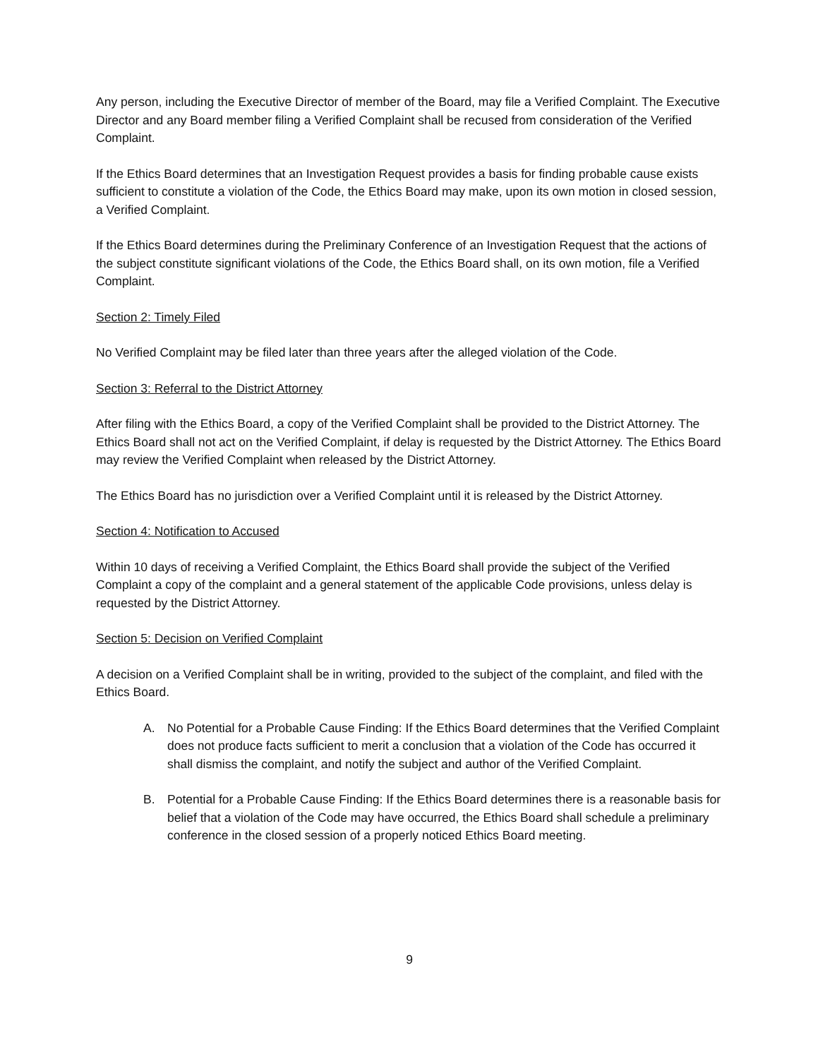Any person, including the Executive Director of member of the Board, may file a Verified Complaint. The Executive Director and any Board member filing a Verified Complaint shall be recused from consideration of the Verified Complaint.
If the Ethics Board determines that an Investigation Request provides a basis for finding probable cause exists sufficient to constitute a violation of the Code, the Ethics Board may make, upon its own motion in closed session, a Verified Complaint.
If the Ethics Board determines during the Preliminary Conference of an Investigation Request that the actions of the subject constitute significant violations of the Code, the Ethics Board shall, on its own motion, file a Verified Complaint.
Section 2: Timely Filed
No Verified Complaint may be filed later than three years after the alleged violation of the Code.
Section 3: Referral to the District Attorney
After filing with the Ethics Board, a copy of the Verified Complaint shall be provided to the District Attorney. The Ethics Board shall not act on the Verified Complaint, if delay is requested by the District Attorney. The Ethics Board may review the Verified Complaint when released by the District Attorney.
The Ethics Board has no jurisdiction over a Verified Complaint until it is released by the District Attorney.
Section 4: Notification to Accused
Within 10 days of receiving a Verified Complaint, the Ethics Board shall provide the subject of the Verified Complaint a copy of the complaint and a general statement of the applicable Code provisions, unless delay is requested by the District Attorney.
Section 5: Decision on Verified Complaint
A decision on a Verified Complaint shall be in writing, provided to the subject of the complaint, and filed with the Ethics Board.
A. No Potential for a Probable Cause Finding: If the Ethics Board determines that the Verified Complaint does not produce facts sufficient to merit a conclusion that a violation of the Code has occurred it shall dismiss the complaint, and notify the subject and author of the Verified Complaint.
B. Potential for a Probable Cause Finding: If the Ethics Board determines there is a reasonable basis for belief that a violation of the Code may have occurred, the Ethics Board shall schedule a preliminary conference in the closed session of a properly noticed Ethics Board meeting.
9